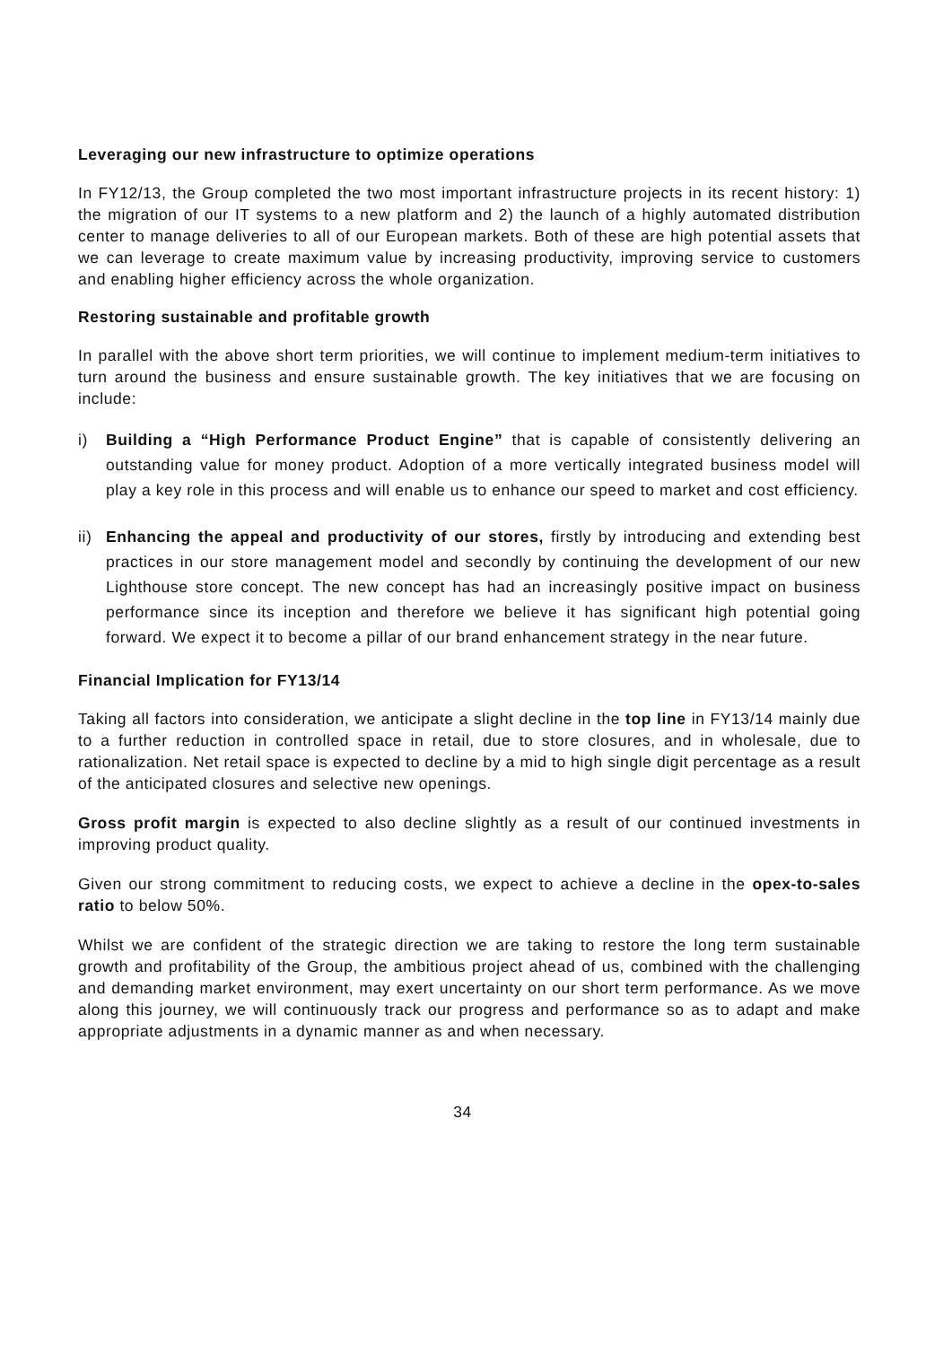Leveraging our new infrastructure to optimize operations
In FY12/13, the Group completed the two most important infrastructure projects in its recent history: 1) the migration of our IT systems to a new platform and 2) the launch of a highly automated distribution center to manage deliveries to all of our European markets. Both of these are high potential assets that we can leverage to create maximum value by increasing productivity, improving service to customers and enabling higher efficiency across the whole organization.
Restoring sustainable and profitable growth
In parallel with the above short term priorities, we will continue to implement medium-term initiatives to turn around the business and ensure sustainable growth. The key initiatives that we are focusing on include:
i) Building a “High Performance Product Engine” that is capable of consistently delivering an outstanding value for money product. Adoption of a more vertically integrated business model will play a key role in this process and will enable us to enhance our speed to market and cost efficiency.
ii) Enhancing the appeal and productivity of our stores, firstly by introducing and extending best practices in our store management model and secondly by continuing the development of our new Lighthouse store concept. The new concept has had an increasingly positive impact on business performance since its inception and therefore we believe it has significant high potential going forward. We expect it to become a pillar of our brand enhancement strategy in the near future.
Financial Implication for FY13/14
Taking all factors into consideration, we anticipate a slight decline in the top line in FY13/14 mainly due to a further reduction in controlled space in retail, due to store closures, and in wholesale, due to rationalization. Net retail space is expected to decline by a mid to high single digit percentage as a result of the anticipated closures and selective new openings.
Gross profit margin is expected to also decline slightly as a result of our continued investments in improving product quality.
Given our strong commitment to reducing costs, we expect to achieve a decline in the opex-to-sales ratio to below 50%.
Whilst we are confident of the strategic direction we are taking to restore the long term sustainable growth and profitability of the Group, the ambitious project ahead of us, combined with the challenging and demanding market environment, may exert uncertainty on our short term performance. As we move along this journey, we will continuously track our progress and performance so as to adapt and make appropriate adjustments in a dynamic manner as and when necessary.
34